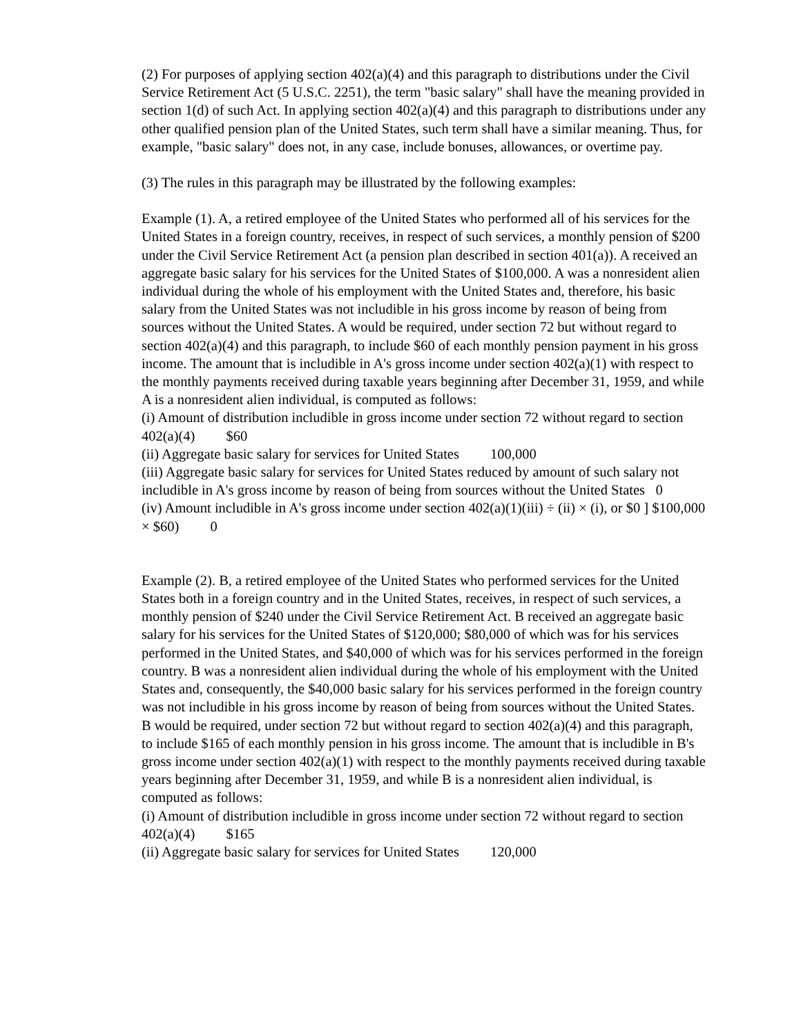(2) For purposes of applying section 402(a)(4) and this paragraph to distributions under the Civil Service Retirement Act (5 U.S.C. 2251), the term "basic salary" shall have the meaning provided in section 1(d) of such Act. In applying section 402(a)(4) and this paragraph to distributions under any other qualified pension plan of the United States, such term shall have a similar meaning. Thus, for example, "basic salary" does not, in any case, include bonuses, allowances, or overtime pay.
(3) The rules in this paragraph may be illustrated by the following examples:
Example (1). A, a retired employee of the United States who performed all of his services for the United States in a foreign country, receives, in respect of such services, a monthly pension of $200 under the Civil Service Retirement Act (a pension plan described in section 401(a)). A received an aggregate basic salary for his services for the United States of $100,000. A was a nonresident alien individual during the whole of his employment with the United States and, therefore, his basic salary from the United States was not includible in his gross income by reason of being from sources without the United States. A would be required, under section 72 but without regard to section 402(a)(4) and this paragraph, to include $60 of each monthly pension payment in his gross income. The amount that is includible in A's gross income under section 402(a)(1) with respect to the monthly payments received during taxable years beginning after December 31, 1959, and while A is a nonresident alien individual, is computed as follows:
(i) Amount of distribution includible in gross income under section 72 without regard to section 402(a)(4) $60
(ii) Aggregate basic salary for services for United States 100,000
(iii) Aggregate basic salary for services for United States reduced by amount of such salary not includible in A's gross income by reason of being from sources without the United States 0
(iv) Amount includible in A's gross income under section 402(a)(1)(iii) ÷ (ii) × (i), or $0 ] $100,000 × $60) 0
Example (2). B, a retired employee of the United States who performed services for the United States both in a foreign country and in the United States, receives, in respect of such services, a monthly pension of $240 under the Civil Service Retirement Act. B received an aggregate basic salary for his services for the United States of $120,000; $80,000 of which was for his services performed in the United States, and $40,000 of which was for his services performed in the foreign country. B was a nonresident alien individual during the whole of his employment with the United States and, consequently, the $40,000 basic salary for his services performed in the foreign country was not includible in his gross income by reason of being from sources without the United States. B would be required, under section 72 but without regard to section 402(a)(4) and this paragraph, to include $165 of each monthly pension in his gross income. The amount that is includible in B's gross income under section 402(a)(1) with respect to the monthly payments received during taxable years beginning after December 31, 1959, and while B is a nonresident alien individual, is computed as follows:
(i) Amount of distribution includible in gross income under section 72 without regard to section 402(a)(4) $165
(ii) Aggregate basic salary for services for United States 120,000